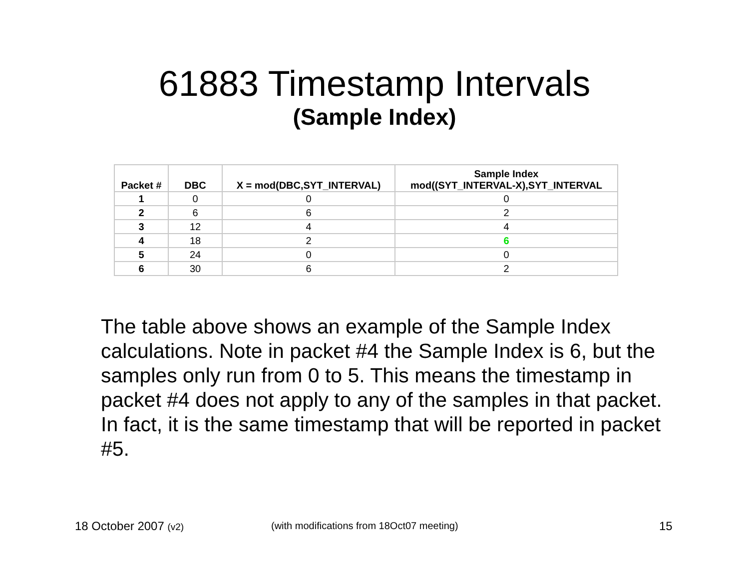61883 Timestamp Intervals
(Sample Index)
| Packet # | DBC | X = mod(DBC,SYT_INTERVAL) | Sample Index mod((SYT_INTERVAL-X),SYT_INTERVAL |
| --- | --- | --- | --- |
| 1 | 0 | 0 | 0 |
| 2 | 6 | 6 | 2 |
| 3 | 12 | 4 | 4 |
| 4 | 18 | 2 | 6 |
| 5 | 24 | 0 | 0 |
| 6 | 30 | 6 | 2 |
The table above shows an example of the Sample Index calculations. Note in packet #4 the Sample Index is 6, but the samples only run from 0 to 5. This means the timestamp in packet #4 does not apply to any of the samples in that packet. In fact, it is the same timestamp that will be reported in packet #5.
18 October 2007 (v2)
(with modifications from 18Oct07 meeting)
15